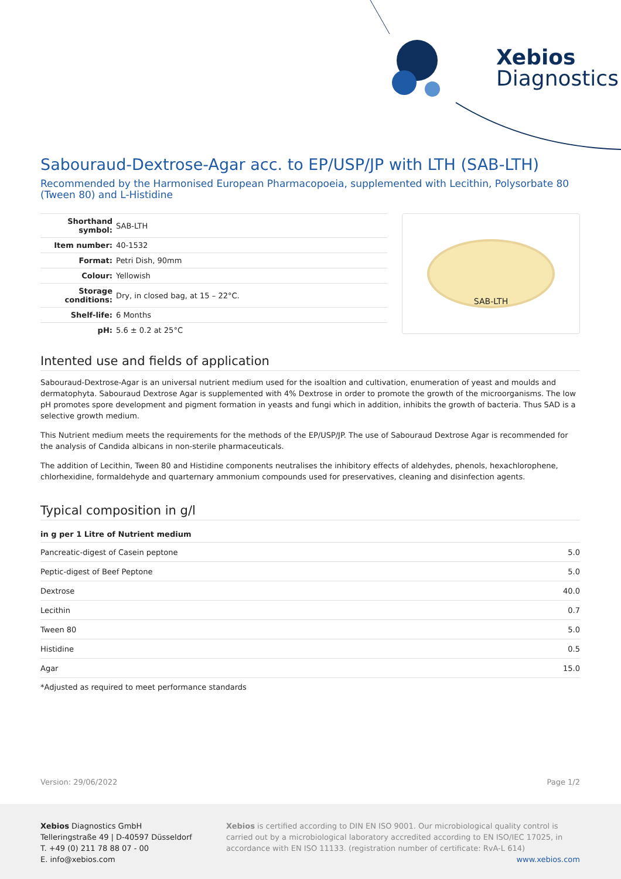Xebios
Diagnostics
Sabouraud-Dextrose-Agar acc. to EP/USP/JP with LTH (SAB-LTH)
Recommended by the Harmonised European Pharmacopoeia, supplemented with Lecithin, Polysorbate 80 (Tween 80) and L-Histidine
| Shorthand symbol: | SAB-LTH |
| Item number: | 40-1532 |
| Format: | Petri Dish, 90mm |
| Colour: | Yellowish |
| Storage conditions: | Dry, in closed bag, at 15 – 22°C. |
| Shelf-life: | 6 Months |
| pH: | 5.6 ± 0.2 at 25°C |
SAB-LTH
Intented use and fields of application
Sabouraud-Dextrose-Agar is an universal nutrient medium used for the isoaltion and cultivation, enumeration of yeast and moulds and dermatophyta. Sabouraud Dextrose Agar is supplemented with 4% Dextrose in order to promote the growth of the microorganisms. The low pH promotes spore development and pigment formation in yeasts and fungi which in addition, inhibits the growth of bacteria. Thus SAD is a selective growth medium.
This Nutrient medium meets the requirements for the methods of the EP/USP/JP. The use of Sabouraud Dextrose Agar is recommended for the analysis of Candida albicans in non-sterile pharmaceuticals.
The addition of Lecithin, Tween 80 and Histidine components neutralises the inhibitory effects of aldehydes, phenols, hexachlorophene, chlorhexidine, formaldehyde and quarternary ammonium compounds used for preservatives, cleaning and disinfection agents.
Typical composition in g/l
| in g per 1 Litre of Nutrient medium | |
| --- | --- |
| Pancreatic-digest of Casein peptone | 5.0 |
| Peptic-digest of Beef Peptone | 5.0 |
| Dextrose | 40.0 |
| Lecithin | 0.7 |
| Tween 80 | 5.0 |
| Histidine | 0.5 |
| Agar | 15.0 |
*Adjusted as required to meet performance standards
Version: 29/06/2022 Page 1/2
Xebios Diagnostics GmbH
Telleringstraße 49 | D-40597 Düsseldorf
T. +49 (0) 211 78 88 07 - 00
E. info@xebios.com
Xebios is certified according to DIN EN ISO 9001. Our microbiological quality control is carried out by a microbiological laboratory accredited according to EN ISO/IEC 17025, in accordance with EN ISO 11133. (registration number of certificate: RvA-L 614)
www.xebios.com